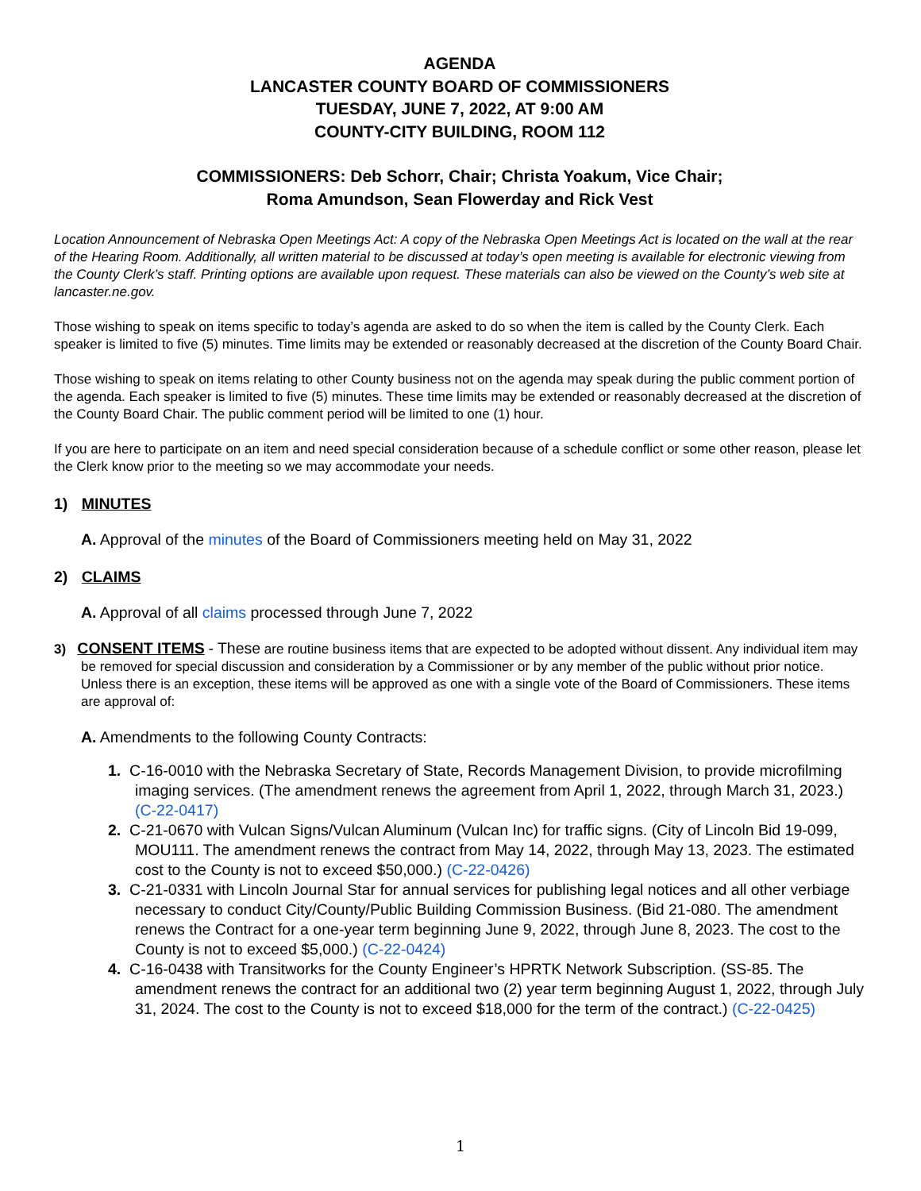AGENDA
LANCASTER COUNTY BOARD OF COMMISSIONERS
TUESDAY, JUNE 7, 2022, AT 9:00 AM
COUNTY-CITY BUILDING, ROOM 112
COMMISSIONERS: Deb Schorr, Chair; Christa Yoakum, Vice Chair;
Roma Amundson, Sean Flowerday and Rick Vest
Location Announcement of Nebraska Open Meetings Act: A copy of the Nebraska Open Meetings Act is located on the wall at the rear of the Hearing Room. Additionally, all written material to be discussed at today’s open meeting is available for electronic viewing from the County Clerk’s staff. Printing options are available upon request. These materials can also be viewed on the County’s web site at lancaster.ne.gov.
Those wishing to speak on items specific to today’s agenda are asked to do so when the item is called by the County Clerk. Each speaker is limited to five (5) minutes. Time limits may be extended or reasonably decreased at the discretion of the County Board Chair.
Those wishing to speak on items relating to other County business not on the agenda may speak during the public comment portion of the agenda. Each speaker is limited to five (5) minutes. These time limits may be extended or reasonably decreased at the discretion of the County Board Chair. The public comment period will be limited to one (1) hour.
If you are here to participate on an item and need special consideration because of a schedule conflict or some other reason, please let the Clerk know prior to the meeting so we may accommodate your needs.
1) MINUTES
A. Approval of the minutes of the Board of Commissioners meeting held on May 31, 2022
2) CLAIMS
A. Approval of all claims processed through June 7, 2022
3) CONSENT ITEMS - These are routine business items that are expected to be adopted without dissent. Any individual item may be removed for special discussion and consideration by a Commissioner or by any member of the public without prior notice. Unless there is an exception, these items will be approved as one with a single vote of the Board of Commissioners. These items are approval of:
A. Amendments to the following County Contracts:
1. C-16-0010 with the Nebraska Secretary of State, Records Management Division, to provide microfilming imaging services. (The amendment renews the agreement from April 1, 2022, through March 31, 2023.) (C-22-0417)
2. C-21-0670 with Vulcan Signs/Vulcan Aluminum (Vulcan Inc) for traffic signs. (City of Lincoln Bid 19-099, MOU111. The amendment renews the contract from May 14, 2022, through May 13, 2023. The estimated cost to the County is not to exceed $50,000.) (C-22-0426)
3. C-21-0331 with Lincoln Journal Star for annual services for publishing legal notices and all other verbiage necessary to conduct City/County/Public Building Commission Business. (Bid 21-080. The amendment renews the Contract for a one-year term beginning June 9, 2022, through June 8, 2023. The cost to the County is not to exceed $5,000.) (C-22-0424)
4. C-16-0438 with Transitworks for the County Engineer’s HPRTK Network Subscription. (SS-85. The amendment renews the contract for an additional two (2) year term beginning August 1, 2022, through July 31, 2024. The cost to the County is not to exceed $18,000 for the term of the contract.) (C-22-0425)
1